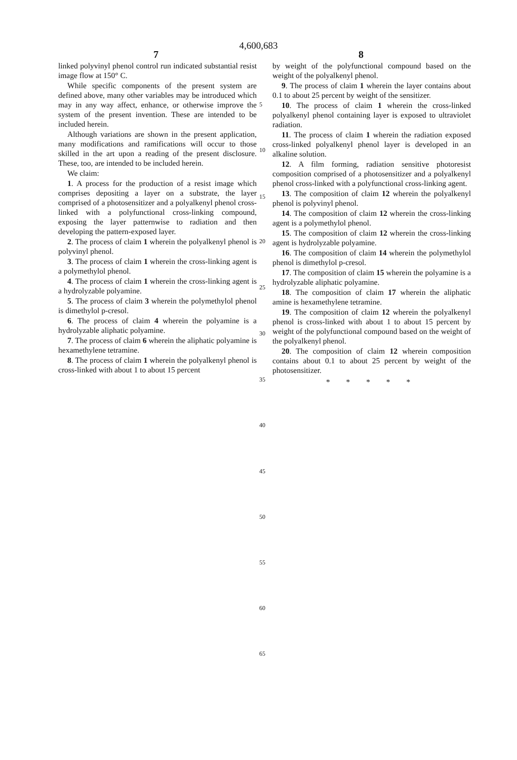4,600,683
7 8
linked polyvinyl phenol control run indicated substantial resist image flow at 150° C.
While specific components of the present system are defined above, many other variables may be introduced which may in any way affect, enhance, or otherwise improve the system of the present invention. These are intended to be included herein.
Although variations are shown in the present application, many modifications and ramifications will occur to those skilled in the art upon a reading of the present disclosure. These, too, are intended to be included herein.
We claim:
1. A process for the production of a resist image which comprises depositing a layer on a substrate, the layer comprised of a photosensitizer and a polyalkenyl phenol cross-linked with a polyfunctional cross-linking compound, exposing the layer patternwise to radiation and then developing the pattern-exposed layer.
2. The process of claim 1 wherein the polyalkenyl phenol is polyvinyl phenol.
3. The process of claim 1 wherein the cross-linking agent is a polymethylol phenol.
4. The process of claim 1 wherein the cross-linking agent is a hydrolyzable polyamine.
5. The process of claim 3 wherein the polymethylol phenol is dimethylol p-cresol.
6. The process of claim 4 wherein the polyamine is a hydrolyzable aliphatic polyamine.
7. The process of claim 6 wherein the aliphatic polyamine is hexamethylene tetramine.
8. The process of claim 1 wherein the polyalkenyl phenol is cross-linked with about 1 to about 15 percent
by weight of the polyfunctional compound based on the weight of the polyalkenyl phenol.
9. The process of claim 1 wherein the layer contains about 0.1 to about 25 percent by weight of the sensitizer.
10. The process of claim 1 wherein the cross-linked polyalkenyl phenol containing layer is exposed to ultraviolet radiation.
11. The process of claim 1 wherein the radiation exposed cross-linked polyalkenyl phenol layer is developed in an alkaline solution.
12. A film forming, radiation sensitive photoresist composition comprised of a photosensitizer and a polyalkenyl phenol cross-linked with a polyfunctional cross-linking agent.
13. The composition of claim 12 wherein the polyalkenyl phenol is polyvinyl phenol.
14. The composition of claim 12 wherein the cross-linking agent is a polymethylol phenol.
15. The composition of claim 12 wherein the cross-linking agent is hydrolyzable polyamine.
16. The composition of claim 14 wherein the polymethylol phenol is dimethylol p-cresol.
17. The composition of claim 15 wherein the polyamine is a hydrolyzable aliphatic polyamine.
18. The composition of claim 17 wherein the aliphatic amine is hexamethylene tetramine.
19. The composition of claim 12 wherein the polyalkenyl phenol is cross-linked with about 1 to about 15 percent by weight of the polyfunctional compound based on the weight of the polyalkenyl phenol.
20. The composition of claim 12 wherein composition contains about 0.1 to about 25 percent by weight of the photosensitizer.
* * * * *
5
10
15
20
25
30
35
40
45
50
55
60
65